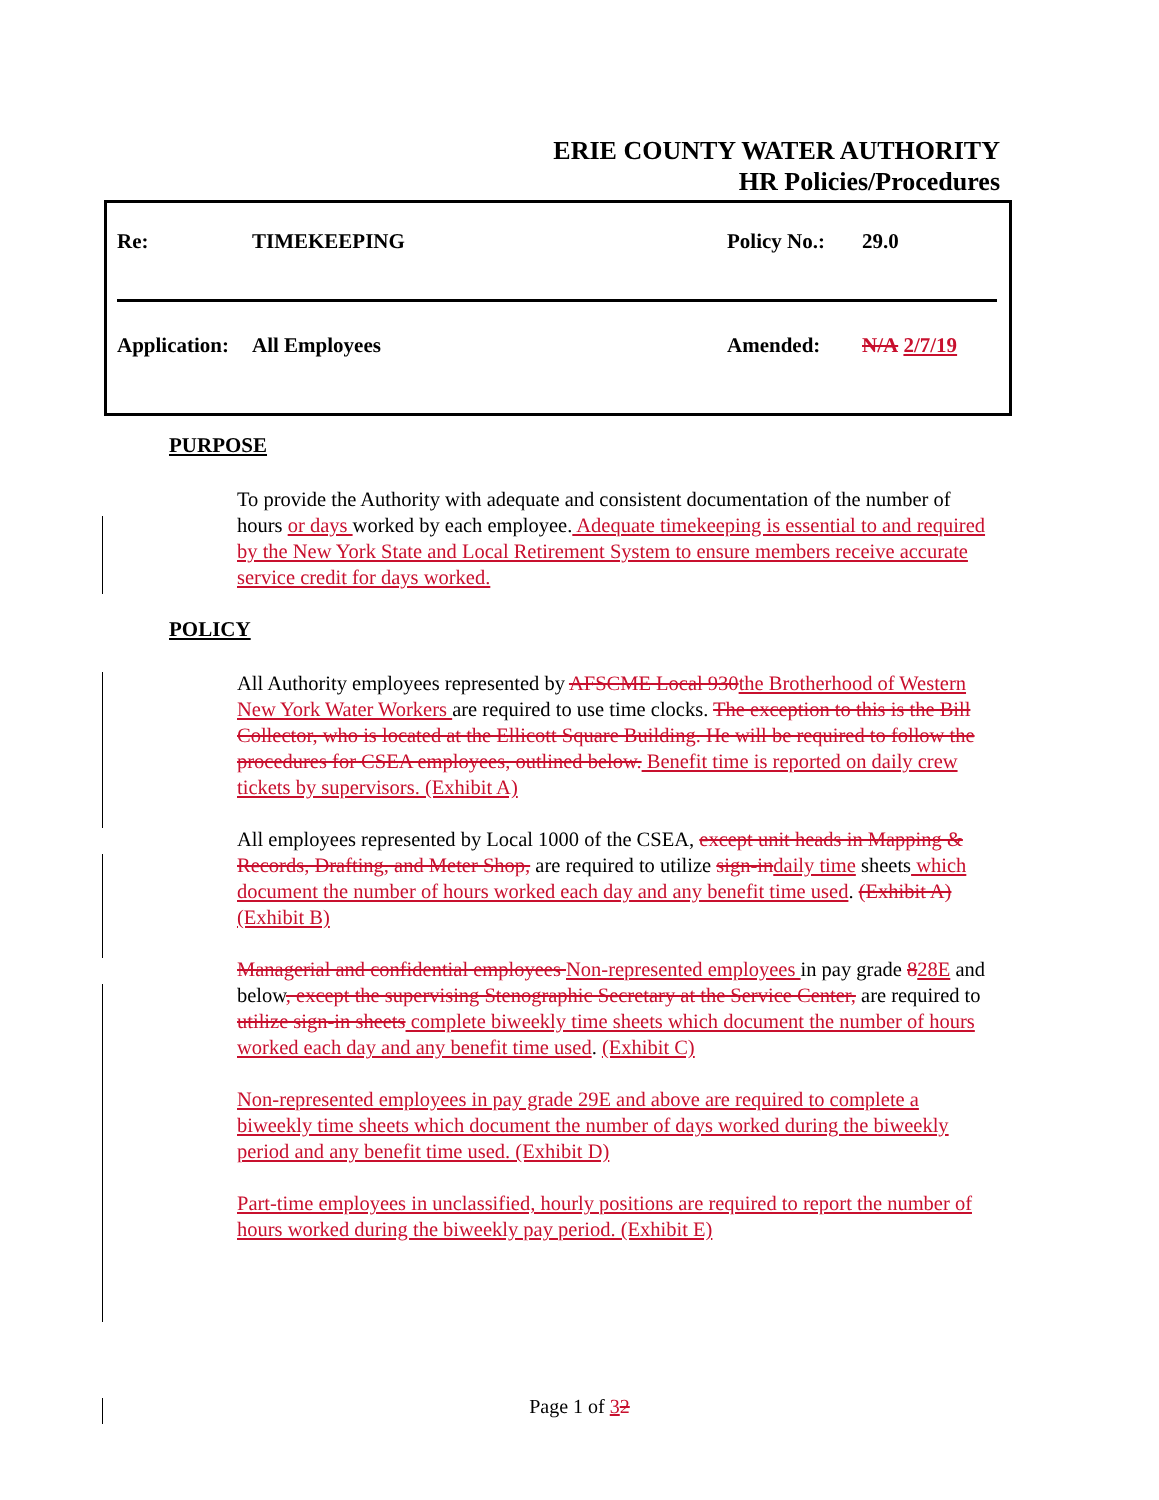ERIE COUNTY WATER AUTHORITY
HR Policies/Procedures
Re: TIMEKEEPING Policy No.: 29.0
Application: All Employees Amended: N/A 2/7/19
PURPOSE
To provide the Authority with adequate and consistent documentation of the number of hours or days worked by each employee. Adequate timekeeping is essential to and required by the New York State and Local Retirement System to ensure members receive accurate service credit for days worked.
POLICY
All Authority employees represented by AFSCME Local 930 the Brotherhood of Western New York Water Workers are required to use time clocks. The exception to this is the Bill Collector, who is located at the Ellicott Square Building. He will be required to follow the procedures for CSEA employees, outlined below. Benefit time is reported on daily crew tickets by supervisors. (Exhibit A)
All employees represented by Local 1000 of the CSEA, except unit heads in Mapping & Records, Drafting, and Meter Shop, are required to utilize sign-in daily time sheets which document the number of hours worked each day and any benefit time used. (Exhibit A) (Exhibit B)
Managerial and confidential employees Non-represented employees in pay grade 828E and below, except the supervising Stenographic Secretary at the Service Center, are required to utilize sign-in sheets complete biweekly time sheets which document the number of hours worked each day and any benefit time used. (Exhibit C)
Non-represented employees in pay grade 29E and above are required to complete a biweekly time sheets which document the number of days worked during the biweekly period and any benefit time used. (Exhibit D)
Part-time employees in unclassified, hourly positions are required to report the number of hours worked during the biweekly pay period. (Exhibit E)
Page 1 of 32